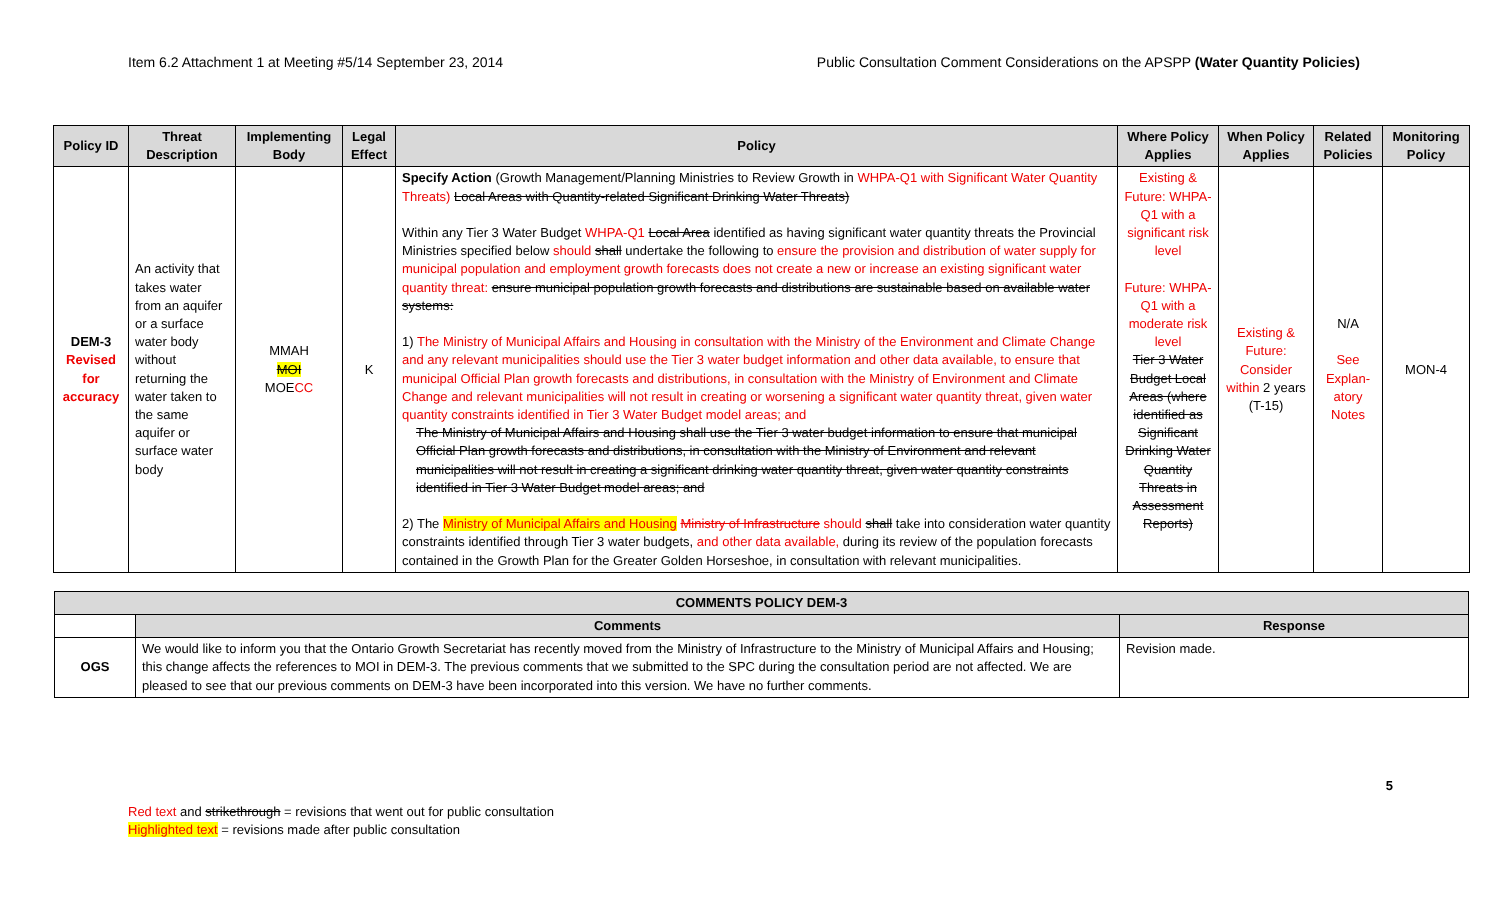Item 6.2 Attachment 1 at Meeting #5/14 September 23, 2014 Public Consultation Comment Considerations on the APSPP (Water Quantity Policies)
| Policy ID | Threat Description | Implementing Body | Legal Effect | Policy | Where Policy Applies | When Policy Applies | Related Policies | Monitoring Policy |
| --- | --- | --- | --- | --- | --- | --- | --- | --- |
| DEM-3 Revised for accuracy | An activity that takes water from an aquifer or a surface water body without returning the water taken to the same aquifer or surface water body | MMAH MOI MOE CC | K | Specify Action (Growth Management/Planning Ministries to Review Growth in WHPA-Q1 with Significant Water Quantity Threats) Local Areas with Quantity-related Significant Drinking Water Threats) Within any Tier 3 Water Budget WHPA-Q1 Local Area identified as having significant water quantity threats the Provincial Ministries specified below should shall undertake the following to ensure the provision and distribution of water supply for municipal population and employment growth forecasts does not create a new or increase an existing significant water quantity threat: ensure municipal population growth forecasts and distributions are sustainable based on available water systems: 1) The Ministry of Municipal Affairs and Housing in consultation with the Ministry of the Environment and Climate Change and any relevant municipalities should use the Tier 3 water budget information and other data available, to ensure that municipal Official Plan growth forecasts and distributions, in consultation with the Ministry of Environment and Climate Change and relevant municipalities will not result in creating or worsening a significant water quantity threat, given water quantity constraints identified in Tier 3 Water Budget model areas; and The Ministry of Municipal Affairs and Housing shall use the Tier 3 water budget information to ensure that municipal Official Plan growth forecasts and distributions, in consultation with the Ministry of Environment and relevant municipalities will not result in creating a significant drinking water quantity threat, given water quantity constraints identified in Tier 3 Water Budget model areas; and 2) The Ministry of Municipal Affairs and Housing Ministry of Infrastructure should shall take into consideration water quantity constraints identified through Tier 3 water budgets, and other data available, during its review of the population forecasts contained in the Growth Plan for the Greater Golden Horseshoe, in consultation with relevant municipalities. | Existing & Future: WHPA-Q1 with a significant risk level Future: WHPA-Q1 with a moderate risk level Tier 3 Water Budget Local Areas (where identified as Significant Drinking Water Quantity Threats in Assessment Reports) | Existing & Future: Consider within 2 years (T-15) | N/A See Explan-atory Notes | MON-4 |
| COMMENTS POLICY DEM-3 | | |
| --- | --- | --- |
| | Comments | Response |
| OGS | We would like to inform you that the Ontario Growth Secretariat has recently moved from the Ministry of Infrastructure to the Ministry of Municipal Affairs and Housing; this change affects the references to MOI in DEM-3. The previous comments that we submitted to the SPC during the consultation period are not affected. We are pleased to see that our previous comments on DEM-3 have been incorporated into this version. We have no further comments. | Revision made. |
5
Red text and strikethrough = revisions that went out for public consultation
Highlighted text = revisions made after public consultation